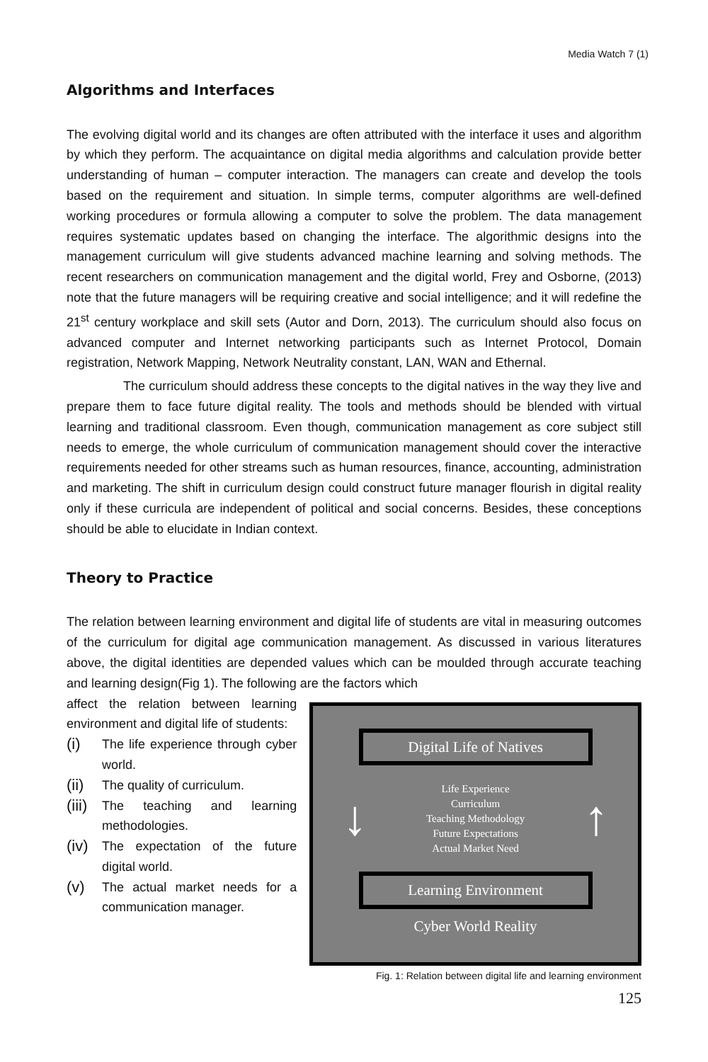Media Watch 7 (1)
Algorithms and Interfaces
The evolving digital world and its changes are often attributed with the interface it uses and algorithm by which they perform. The acquaintance on digital media algorithms and calculation provide better understanding of human – computer interaction. The managers can create and develop the tools based on the requirement and situation. In simple terms, computer algorithms are well-defined working procedures or formula allowing a computer to solve the problem. The data management requires systematic updates based on changing the interface. The algorithmic designs into the management curriculum will give students advanced machine learning and solving methods. The recent researchers on communication management and the digital world, Frey and Osborne, (2013) note that the future managers will be requiring creative and social intelligence; and it will redefine the 21<sup>st</sup> century workplace and skill sets (Autor and Dorn, 2013). The curriculum should also focus on advanced computer and Internet networking participants such as Internet Protocol, Domain registration, Network Mapping, Network Neutrality constant, LAN, WAN and Ethernal.
The curriculum should address these concepts to the digital natives in the way they live and prepare them to face future digital reality. The tools and methods should be blended with virtual learning and traditional classroom. Even though, communication management as core subject still needs to emerge, the whole curriculum of communication management should cover the interactive requirements needed for other streams such as human resources, finance, accounting, administration and marketing. The shift in curriculum design could construct future manager flourish in digital reality only if these curricula are independent of political and social concerns. Besides, these conceptions should be able to elucidate in Indian context.
Theory to Practice
The relation between learning environment and digital life of students are vital in measuring outcomes of the curriculum for digital age communication management. As discussed in various literatures above, the digital identities are depended values which can be moulded through accurate teaching and learning design(Fig 1). The following are the factors which
affect the relation between learning environment and digital life of students:
(i) The life experience through cyber world.
(ii) The quality of curriculum.
(iii) The teaching and learning methodologies.
(iv) The expectation of the future digital world.
(v) The actual market needs for a communication manager.
Digital Life of Natives
↓
Life Experience
Curriculum
Teaching Methodology
Future Expectations
Actual Market Need
↑
Learning Environment
Cyber World Reality
Fig. 1: Relation between digital life and learning environment
125